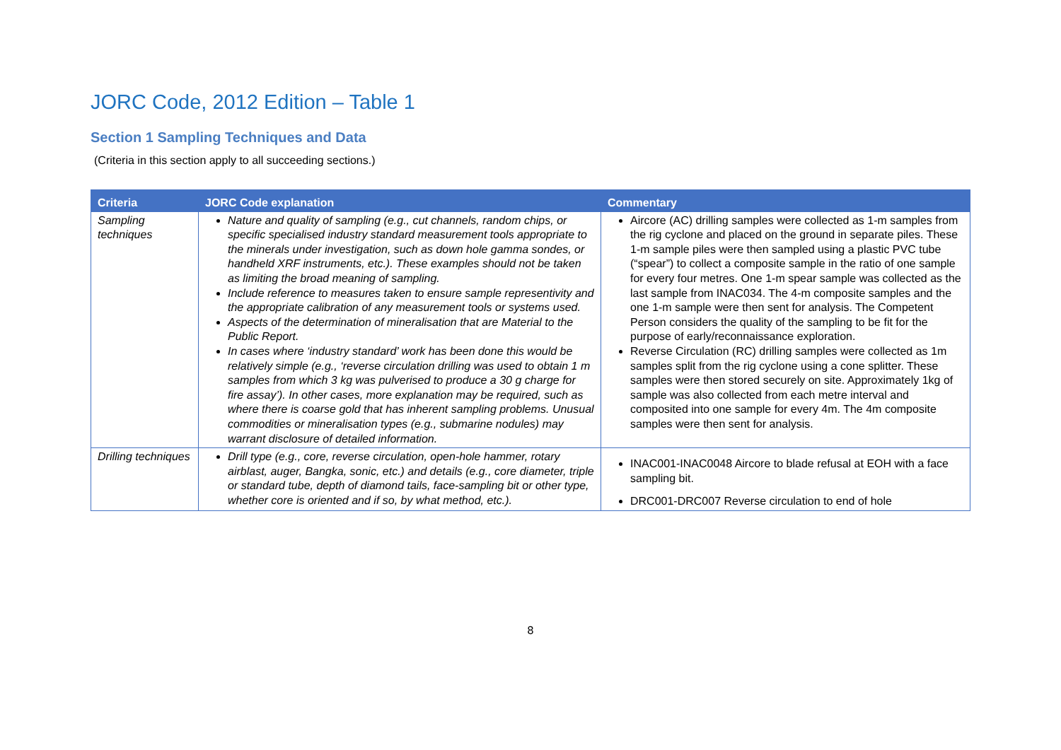JORC Code, 2012 Edition – Table 1
Section 1 Sampling Techniques and Data
(Criteria in this section apply to all succeeding sections.)
| Criteria | JORC Code explanation | Commentary |
| --- | --- | --- |
| Sampling techniques | Nature and quality of sampling (e.g., cut channels, random chips, or specific specialised industry standard measurement tools appropriate to the minerals under investigation, such as down hole gamma sondes, or handheld XRF instruments, etc.). These examples should not be taken as limiting the broad meaning of sampling. Include reference to measures taken to ensure sample representivity and the appropriate calibration of any measurement tools or systems used. Aspects of the determination of mineralisation that are Material to the Public Report. In cases where ‘industry standard’ work has been done this would be relatively simple (e.g., ‘reverse circulation drilling was used to obtain 1 m samples from which 3 kg was pulverised to produce a 30 g charge for fire assay’). In other cases, more explanation may be required, such as where there is coarse gold that has inherent sampling problems. Unusual commodities or mineralisation types (e.g., submarine nodules) may warrant disclosure of detailed information. | Aircore (AC) drilling samples were collected as 1-m samples from the rig cyclone and placed on the ground in separate piles. These 1-m sample piles were then sampled using a plastic PVC tube (“spear”) to collect a composite sample in the ratio of one sample for every four metres. One 1-m spear sample was collected as the last sample from INAC034. The 4-m composite samples and the one 1-m sample were then sent for analysis. The Competent Person considers the quality of the sampling to be fit for the purpose of early/reconnaissance exploration. Reverse Circulation (RC) drilling samples were collected as 1m samples split from the rig cyclone using a cone splitter. These samples were then stored securely on site. Approximately 1kg of sample was also collected from each metre interval and composited into one sample for every 4m. The 4m composite samples were then sent for analysis. |
| Drilling techniques | Drill type (e.g., core, reverse circulation, open-hole hammer, rotary airblast, auger, Bangka, sonic, etc.) and details (e.g., core diameter, triple or standard tube, depth of diamond tails, face-sampling bit or other type, whether core is oriented and if so, by what method, etc.). | INAC001-INAC0048 Aircore to blade refusal at EOH with a face sampling bit. DRC001-DRC007 Reverse circulation to end of hole |
8